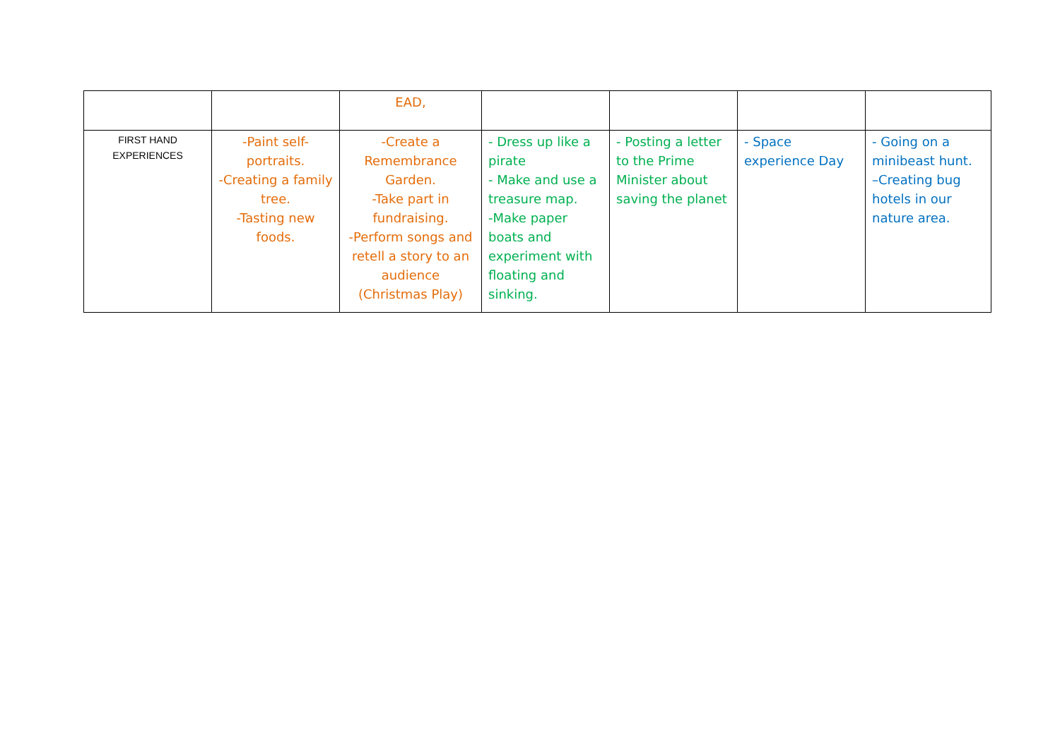| | | EAD, | | | | |
| FIRST HAND EXPERIENCES | -Paint self-portraits. -Creating a family tree. -Tasting new foods. | -Create a Remembrance Garden. -Take part in fundraising. -Perform songs and retell a story to an audience (Christmas Play) | - Dress up like a pirate - Make and use a treasure map. -Make paper boats and experiment with floating and sinking. | - Posting a letter to the Prime Minister about saving the planet | - Space experience Day | - Going on a minibeast hunt. –Creating bug hotels in our nature area. |